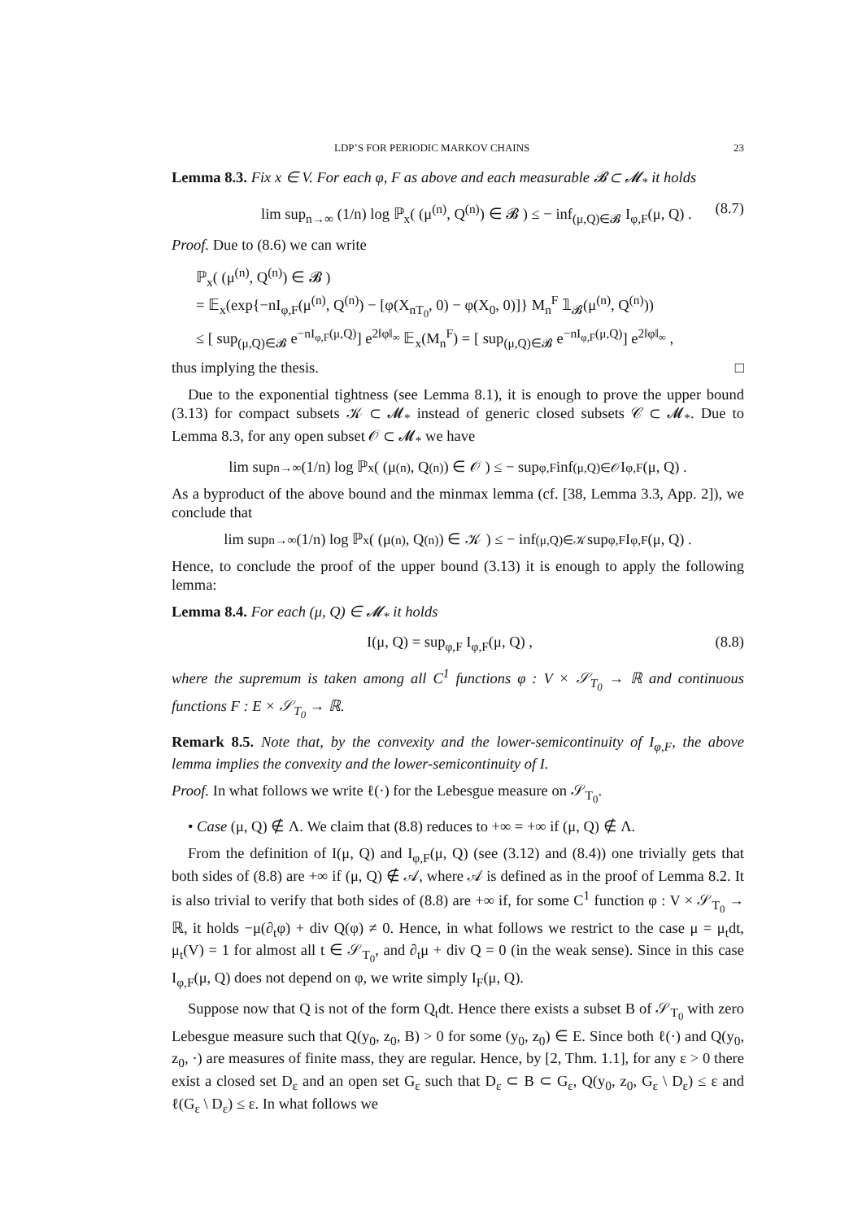LDP’S FOR PERIODIC MARKOV CHAINS 23
Lemma 8.3. Fix x ∈ V. For each φ, F as above and each measurable 𝓑 ⊂ 𝓜<sub>*</sub> it holds
lim sup<sub>n→∞</sub> (1/n) log ℙ<sub>x</sub>( (μ<sup>(n)</sup>, Q<sup>(n)</sup>) ∈ 𝓑 ) ≤ − inf<sub>(μ,Q)∈𝓑</sub> I<sub>φ,F</sub>(μ, Q) . (8.7)
Proof. Due to (8.6) we can write
ℙ<sub>x</sub>( (μ<sup>(n)</sup>, Q<sup>(n)</sup>) ∈ 𝓑 )
= 𝔼<sub>x</sub>(exp{−nI<sub>φ,F</sub>(μ<sup>(n)</sup>, Q<sup>(n)</sup>) − [φ(X<sub>nT<sub>0</sub></sub>, 0) − φ(X<sub>0</sub>, 0)]} M<sub>n</sub><sup>F</sup> 𝟙<sub>𝓑</sub>(μ<sup>(n)</sup>, Q<sup>(n)</sup>))
≤ [ sup<sub>(μ,Q)∈𝓑</sub> e<sup>−nI<sub>φ,F</sub>(μ,Q)</sup>] e<sup>2‖φ‖<sub>∞</sub></sup> 𝔼<sub>x</sub>(M<sub>n</sub><sup>F</sup>) = [ sup<sub>(μ,Q)∈𝓑</sub> e<sup>−nI<sub>φ,F</sub>(μ,Q)</sup>] e<sup>2‖φ‖<sub>∞</sub></sup> ,
thus implying the thesis. □
Due to the exponential tightness (see Lemma 8.1), it is enough to prove the upper bound (3.13) for compact subsets 𝒦 ⊂ 𝓜<sub>*</sub> instead of generic closed subsets 𝒞 ⊂ 𝓜<sub>*</sub>. Due to Lemma 8.3, for any open subset 𝒪 ⊂ 𝓜<sub>*</sub> we have
lim sup<sub>n→∞</sub> (1/n) log ℙ<sub>x</sub>( (μ<sup>(n)</sup>, Q<sup>(n)</sup>) ∈ 𝒪 ) ≤ − sup<sub>φ,F</sub> inf<sub>(μ,Q)∈𝒪</sub> I<sub>φ,F</sub>(μ, Q) .
As a byproduct of the above bound and the minmax lemma (cf. [38, Lemma 3.3, App. 2]), we conclude that
lim sup<sub>n→∞</sub> (1/n) log ℙ<sub>x</sub>( (μ<sup>(n)</sup>, Q<sup>(n)</sup>) ∈ 𝒦 ) ≤ − inf<sub>(μ,Q)∈𝒦</sub> sup<sub>φ,F</sub> I<sub>φ,F</sub>(μ, Q) .
Hence, to conclude the proof of the upper bound (3.13) it is enough to apply the following lemma:
Lemma 8.4. For each (μ, Q) ∈ 𝓜<sub>*</sub> it holds
I(μ, Q) = sup<sub>φ,F</sub> I<sub>φ,F</sub>(μ, Q) , (8.8)
where the supremum is taken among all C<sup>1</sup> functions φ : V × 𝒮<sub>T<sub>0</sub></sub> → ℝ and continuous functions F : E × 𝒮<sub>T<sub>0</sub></sub> → ℝ.
Remark 8.5. Note that, by the convexity and the lower-semicontinuity of I<sub>φ,F</sub>, the above lemma implies the convexity and the lower-semicontinuity of I.
Proof. In what follows we write ℓ(·) for the Lebesgue measure on 𝒮<sub>T<sub>0</sub></sub>.
• Case (μ, Q) ∉ Λ. We claim that (8.8) reduces to +∞ = +∞ if (μ, Q) ∉ Λ.
From the definition of I(μ, Q) and I<sub>φ,F</sub>(μ, Q) (see (3.12) and (8.4)) one trivially gets that both sides of (8.8) are +∞ if (μ, Q) ∉ 𝒜, where 𝒜 is defined as in the proof of Lemma 8.2. It is also trivial to verify that both sides of (8.8) are +∞ if, for some C<sup>1</sup> function φ : V × 𝒮<sub>T<sub>0</sub></sub> → ℝ, it holds −μ(∂<sub>t</sub>φ) + div Q(φ) ≠ 0. Hence, in what follows we restrict to the case μ = μ<sub>t</sub>dt, μ<sub>t</sub>(V) = 1 for almost all t ∈ 𝒮<sub>T<sub>0</sub></sub>, and ∂<sub>t</sub>μ + div Q = 0 (in the weak sense). Since in this case I<sub>φ,F</sub>(μ, Q) does not depend on φ, we write simply I<sub>F</sub>(μ, Q).
Suppose now that Q is not of the form Q<sub>t</sub>dt. Hence there exists a subset B of 𝒮<sub>T<sub>0</sub></sub> with zero Lebesgue measure such that Q(y<sub>0</sub>, z<sub>0</sub>, B) > 0 for some (y<sub>0</sub>, z<sub>0</sub>) ∈ E. Since both ℓ(·) and Q(y<sub>0</sub>, z<sub>0</sub>, ·) are measures of finite mass, they are regular. Hence, by [2, Thm. 1.1], for any ε > 0 there exist a closed set D<sub>ε</sub> and an open set G<sub>ε</sub> such that D<sub>ε</sub> ⊂ B ⊂ G<sub>ε</sub>, Q(y<sub>0</sub>, z<sub>0</sub>, G<sub>ε</sub> \ D<sub>ε</sub>) ≤ ε and ℓ(G<sub>ε</sub> \ D<sub>ε</sub>) ≤ ε. In what follows we